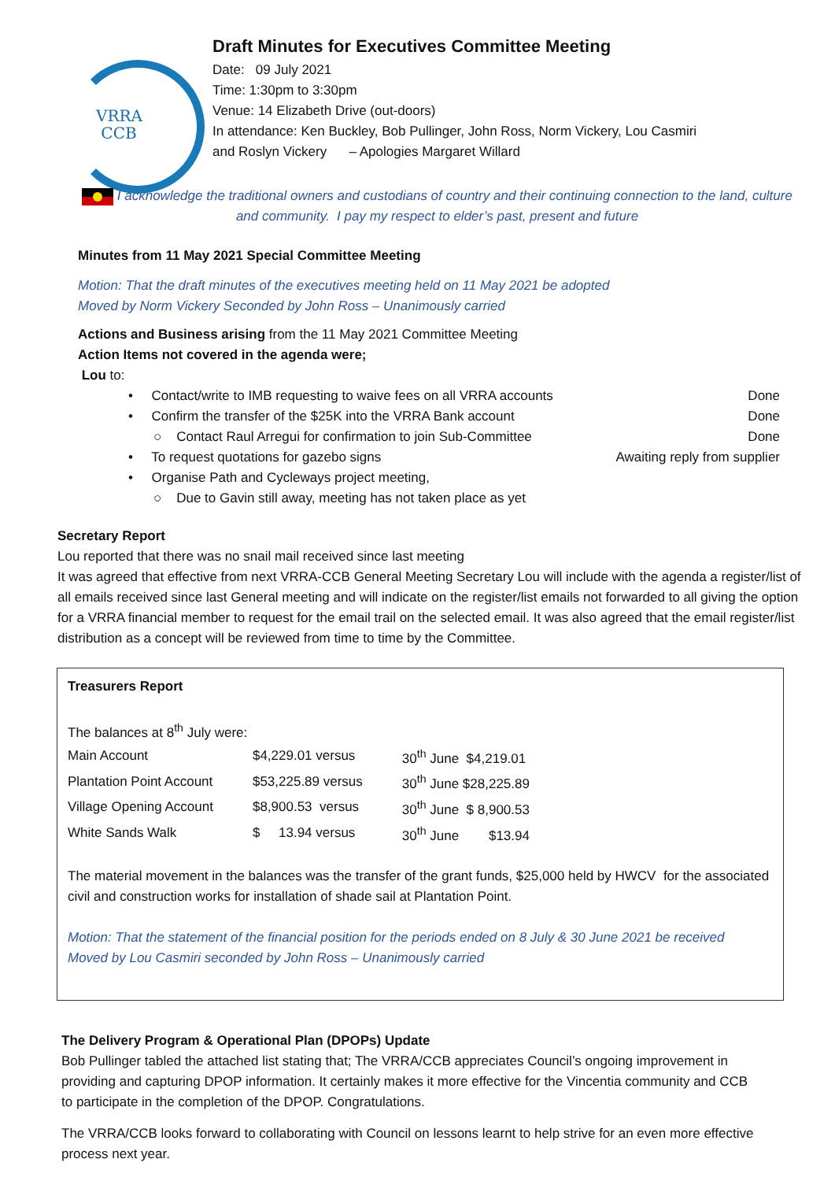VRRA
CCB
Draft Minutes for Executives Committee Meeting
Date: 09 July 2021
Time: 1:30pm to 3:30pm
Venue: 14 Elizabeth Drive (out-doors)
In attendance: Ken Buckley, Bob Pullinger, John Ross, Norm Vickery, Lou Casmiri
and Roslyn Vickery – Apologies Margaret Willard
I acknowledge the traditional owners and custodians of country and their continuing connection to the land, culture and community. I pay my respect to elder’s past, present and future
Minutes from 11 May 2021 Special Committee Meeting
Motion: That the draft minutes of the executives meeting held on 11 May 2021 be adopted
Moved by Norm Vickery Seconded by John Ross – Unanimously carried
Actions and Business arising from the 11 May 2021 Committee Meeting
Action Items not covered in the agenda were;
Lou to:
• Contact/write to IMB requesting to waive fees on all VRRA accounts Done
• Confirm the transfer of the $25K into the VRRA Bank account Done
○ Contact Raul Arregui for confirmation to join Sub-Committee Done
• To request quotations for gazebo signs Awaiting reply from supplier
• Organise Path and Cycleways project meeting,
○ Due to Gavin still away, meeting has not taken place as yet
Secretary Report
Lou reported that there was no snail mail received since last meeting
It was agreed that effective from next VRRA-CCB General Meeting Secretary Lou will include with the agenda a register/list of all emails received since last General meeting and will indicate on the register/list emails not forwarded to all giving the option for a VRRA financial member to request for the email trail on the selected email. It was also agreed that the email register/list distribution as a concept will be reviewed from time to time by the Committee.
Treasurers Report
The balances at 8<sup>th</sup> July were:
| Main Account | $4,229.01 versus | 30<sup>th</sup> June $4,219.01 |
| Plantation Point Account | $53,225.89 versus | 30<sup>th</sup> June $28,225.89 |
| Village Opening Account | $8,900.53 versus | 30<sup>th</sup> June $ 8,900.53 |
| White Sands Walk | $ 13.94 versus | 30<sup>th</sup> June $13.94 |
The material movement in the balances was the transfer of the grant funds, $25,000 held by HWCV for the associated civil and construction works for installation of shade sail at Plantation Point.
Motion: That the statement of the financial position for the periods ended on 8 July & 30 June 2021 be received
Moved by Lou Casmiri seconded by John Ross – Unanimously carried
The Delivery Program & Operational Plan (DPOPs) Update
Bob Pullinger tabled the attached list stating that; The VRRA/CCB appreciates Council’s ongoing improvement in providing and capturing DPOP information. It certainly makes it more effective for the Vincentia community and CCB to participate in the completion of the DPOP. Congratulations.
The VRRA/CCB looks forward to collaborating with Council on lessons learnt to help strive for an even more effective process next year.